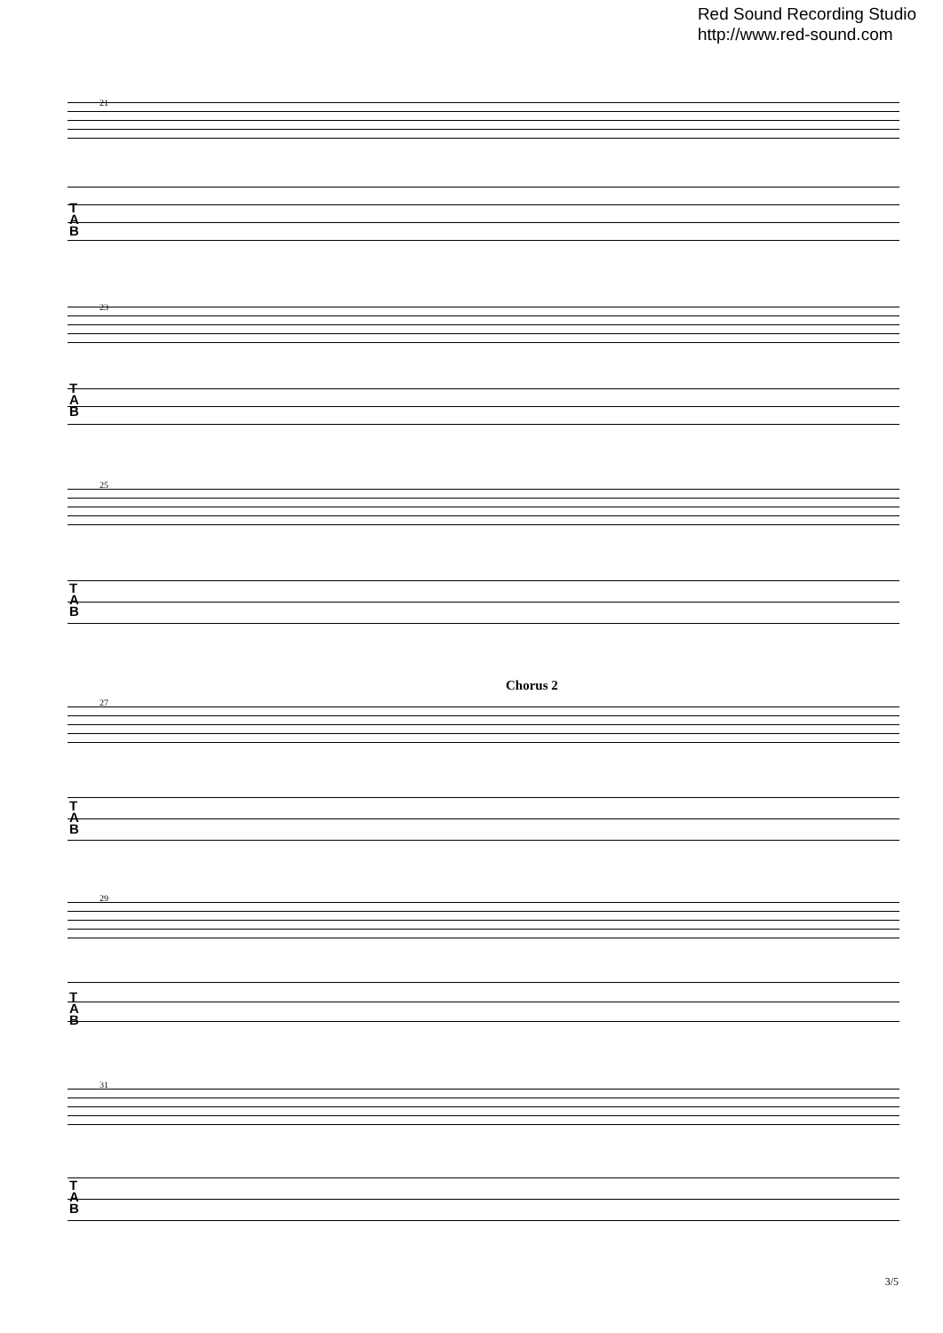Red Sound Recording Studio
http://www.red-sound.com
21
T
A
B
23
T
A
B
25
T
A
B
Chorus 2
27
T
A
B
29
T
A
B
31
T
A
B
3/5